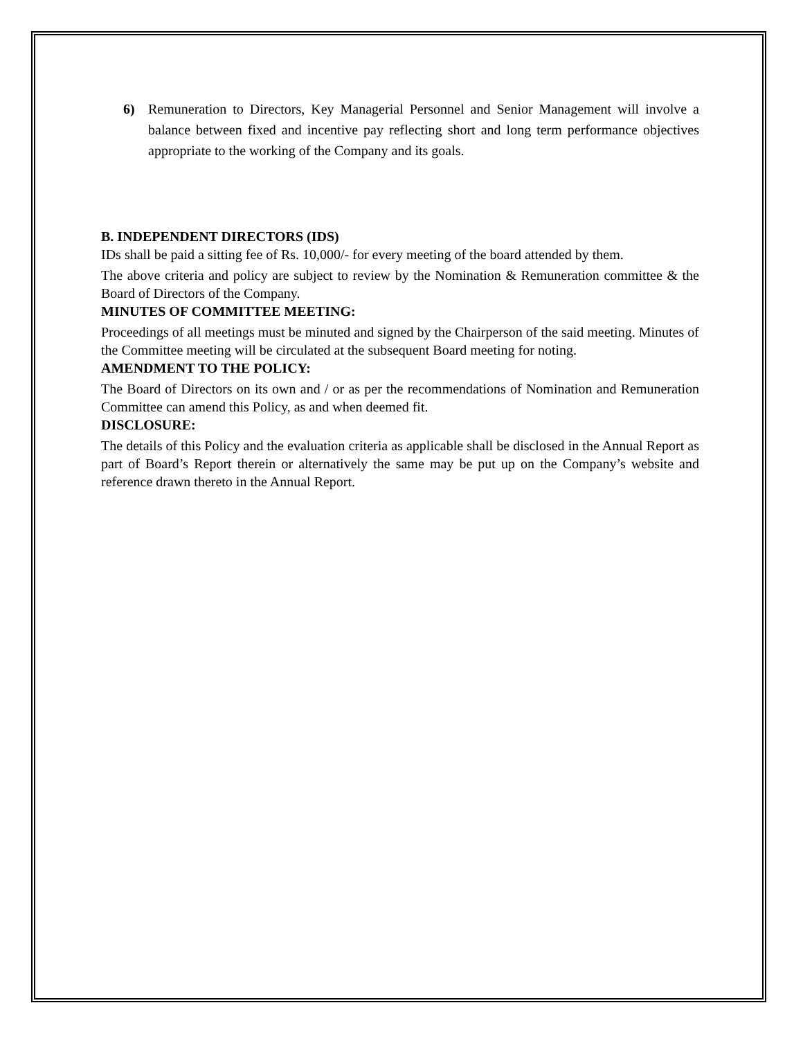6)
Remuneration to Directors, Key Managerial Personnel and Senior Management will involve a balance between fixed and incentive pay reflecting short and long term performance objectives appropriate to the working of the Company and its goals.
B. INDEPENDENT DIRECTORS (IDS)
IDs shall be paid a sitting fee of Rs. 10,000/- for every meeting of the board attended by them.
The above criteria and policy are subject to review by the Nomination & Remuneration committee & the Board of Directors of the Company.
MINUTES OF COMMITTEE MEETING:
Proceedings of all meetings must be minuted and signed by the Chairperson of the said meeting. Minutes of the Committee meeting will be circulated at the subsequent Board meeting for noting.
AMENDMENT TO THE POLICY:
The Board of Directors on its own and / or as per the recommendations of Nomination and Remuneration Committee can amend this Policy, as and when deemed fit.
DISCLOSURE:
The details of this Policy and the evaluation criteria as applicable shall be disclosed in the Annual Report as part of Board’s Report therein or alternatively the same may be put up on the Company’s website and reference drawn thereto in the Annual Report.